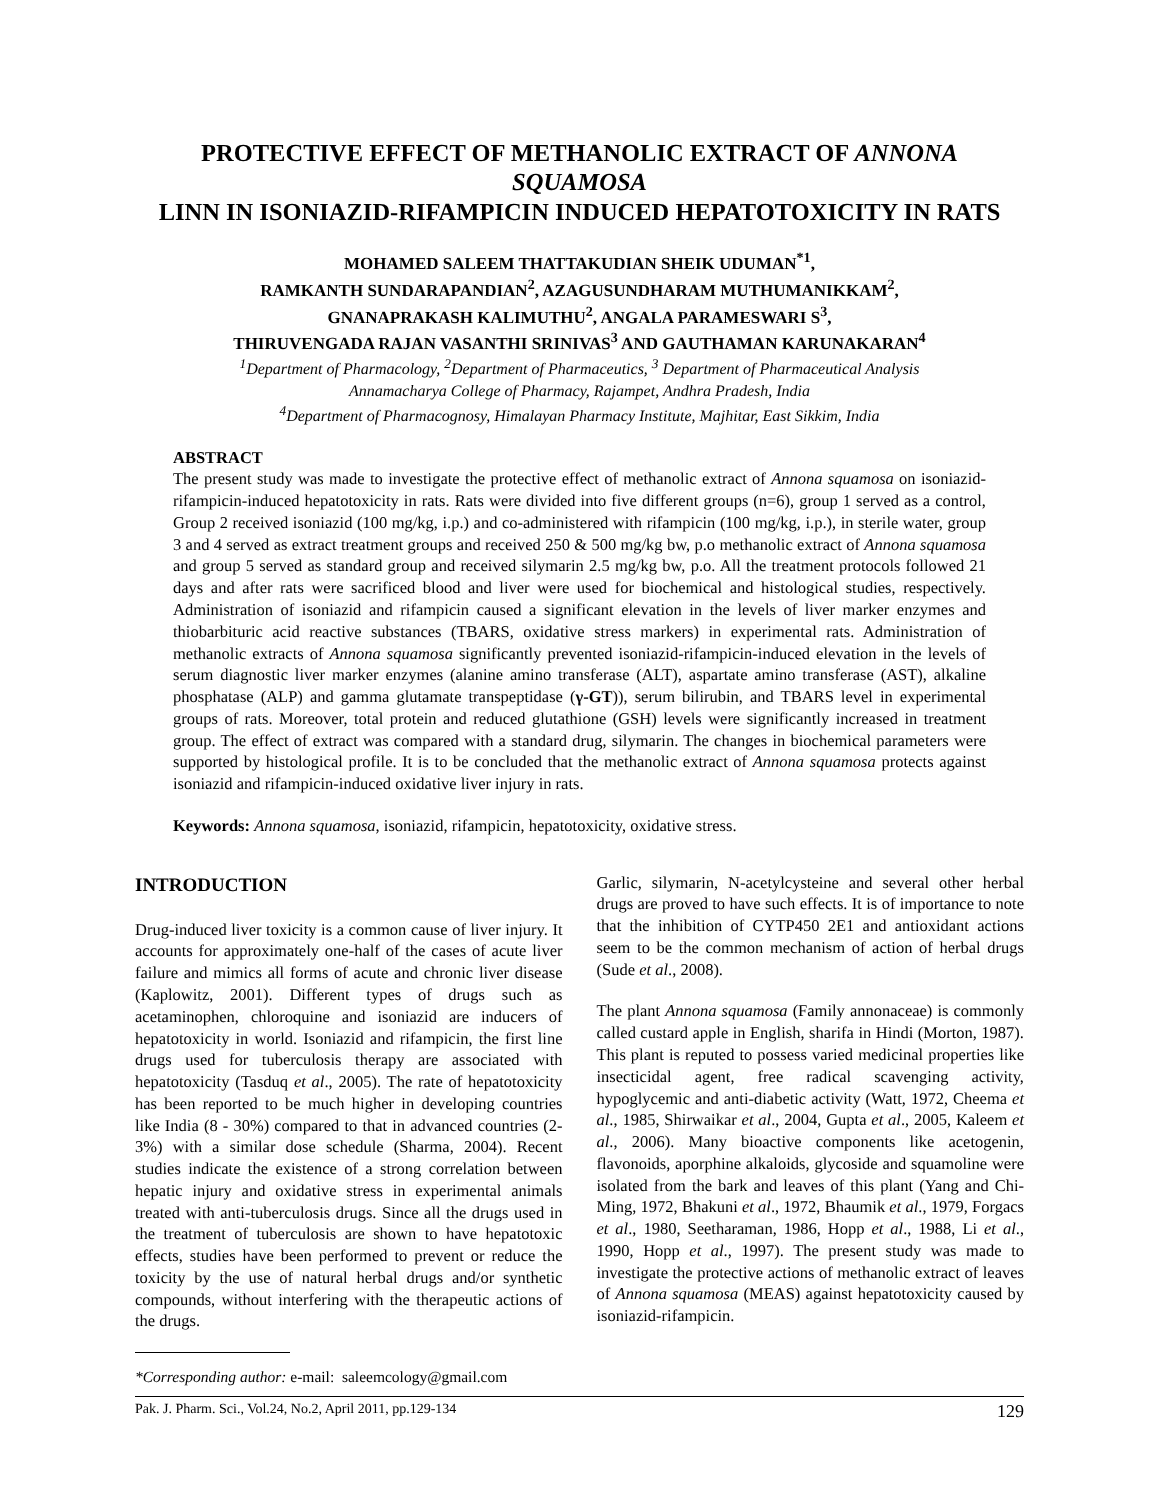PROTECTIVE EFFECT OF METHANOLIC EXTRACT OF ANNONA SQUAMOSA
LINN IN ISONIAZID-RIFAMPICIN INDUCED HEPATOTOXICITY IN RATS
MOHAMED SALEEM THATTAKUDIAN SHEIK UDUMAN<sup>*1</sup>,
RAMKANTH SUNDARAPANDIAN<sup>2</sup>, AZAGUSUNDHARAM MUTHUMANIKKAM<sup>2</sup>,
GNANAPRAKASH KALIMUTHU<sup>2</sup>, ANGALA PARAMESWARI S<sup>3</sup>,
THIRUVENGADA RAJAN VASANTHI SRINIVAS<sup>3</sup> AND GAUTHAMAN KARUNAKARAN<sup>4</sup>
<sup>1</sup> Department of Pharmacology, <sup>2</sup>Department of Pharmaceutics, <sup>3</sup> Department of Pharmaceutical Analysis
Annamacharya College of Pharmacy, Rajampet, Andhra Pradesh, India
<sup>4</sup> Department of Pharmacognosy, Himalayan Pharmacy Institute, Majhitar, East Sikkim, India
ABSTRACT
The present study was made to investigate the protective effect of methanolic extract of Annona squamosa on isoniazid-rifampicin-induced hepatotoxicity in rats. Rats were divided into five different groups (n=6), group 1 served as a control, Group 2 received isoniazid (100 mg/kg, i.p.) and co-administered with rifampicin (100 mg/kg, i.p.), in sterile water, group 3 and 4 served as extract treatment groups and received 250 & 500 mg/kg bw, p.o methanolic extract of Annona squamosa and group 5 served as standard group and received silymarin 2.5 mg/kg bw, p.o. All the treatment protocols followed 21 days and after rats were sacrificed blood and liver were used for biochemical and histological studies, respectively. Administration of isoniazid and rifampicin caused a significant elevation in the levels of liver marker enzymes and thiobarbituric acid reactive substances (TBARS, oxidative stress markers) in experimental rats. Administration of methanolic extracts of Annona squamosa significantly prevented isoniazid-rifampicin-induced elevation in the levels of serum diagnostic liver marker enzymes (alanine amino transferase (ALT), aspartate amino transferase (AST), alkaline phosphatase (ALP) and gamma glutamate transpeptidase (γ-GT)), serum bilirubin, and TBARS level in experimental groups of rats. Moreover, total protein and reduced glutathione (GSH) levels were significantly increased in treatment group. The effect of extract was compared with a standard drug, silymarin. The changes in biochemical parameters were supported by histological profile. It is to be concluded that the methanolic extract of Annona squamosa protects against isoniazid and rifampicin-induced oxidative liver injury in rats.
Keywords: Annona squamosa, isoniazid, rifampicin, hepatotoxicity, oxidative stress.
INTRODUCTION
Drug-induced liver toxicity is a common cause of liver injury. It accounts for approximately one-half of the cases of acute liver failure and mimics all forms of acute and chronic liver disease (Kaplowitz, 2001). Different types of drugs such as acetaminophen, chloroquine and isoniazid are inducers of hepatotoxicity in world. Isoniazid and rifampicin, the first line drugs used for tuberculosis therapy are associated with hepatotoxicity (Tasduq et al., 2005). The rate of hepatotoxicity has been reported to be much higher in developing countries like India (8 - 30%) compared to that in advanced countries (2- 3%) with a similar dose schedule (Sharma, 2004). Recent studies indicate the existence of a strong correlation between hepatic injury and oxidative stress in experimental animals treated with anti-tuberculosis drugs. Since all the drugs used in the treatment of tuberculosis are shown to have hepatotoxic effects, studies have been performed to prevent or reduce the toxicity by the use of natural herbal drugs and/or synthetic compounds, without interfering with the therapeutic actions of the drugs.
*Corresponding author: e-mail: saleemcology@gmail.com
Garlic, silymarin, N-acetylcysteine and several other herbal drugs are proved to have such effects. It is of importance to note that the inhibition of CYTP450 2E1 and antioxidant actions seem to be the common mechanism of action of herbal drugs (Sude et al., 2008).
The plant Annona squamosa (Family annonaceae) is commonly called custard apple in English, sharifa in Hindi (Morton, 1987). This plant is reputed to possess varied medicinal properties like insecticidal agent, free radical scavenging activity, hypoglycemic and anti-diabetic activity (Watt, 1972, Cheema et al., 1985, Shirwaikar et al., 2004, Gupta et al., 2005, Kaleem et al., 2006). Many bioactive components like acetogenin, flavonoids, aporphine alkaloids, glycoside and squamoline were isolated from the bark and leaves of this plant (Yang and Chi-Ming, 1972, Bhakuni et al., 1972, Bhaumik et al., 1979, Forgacs et al., 1980, Seetharaman, 1986, Hopp et al., 1988, Li et al., 1990, Hopp et al., 1997). The present study was made to investigate the protective actions of methanolic extract of leaves of Annona squamosa (MEAS) against hepatotoxicity caused by isoniazid-rifampicin.
Pak. J. Pharm. Sci., Vol.24, No.2, April 2011, pp.129-134 129